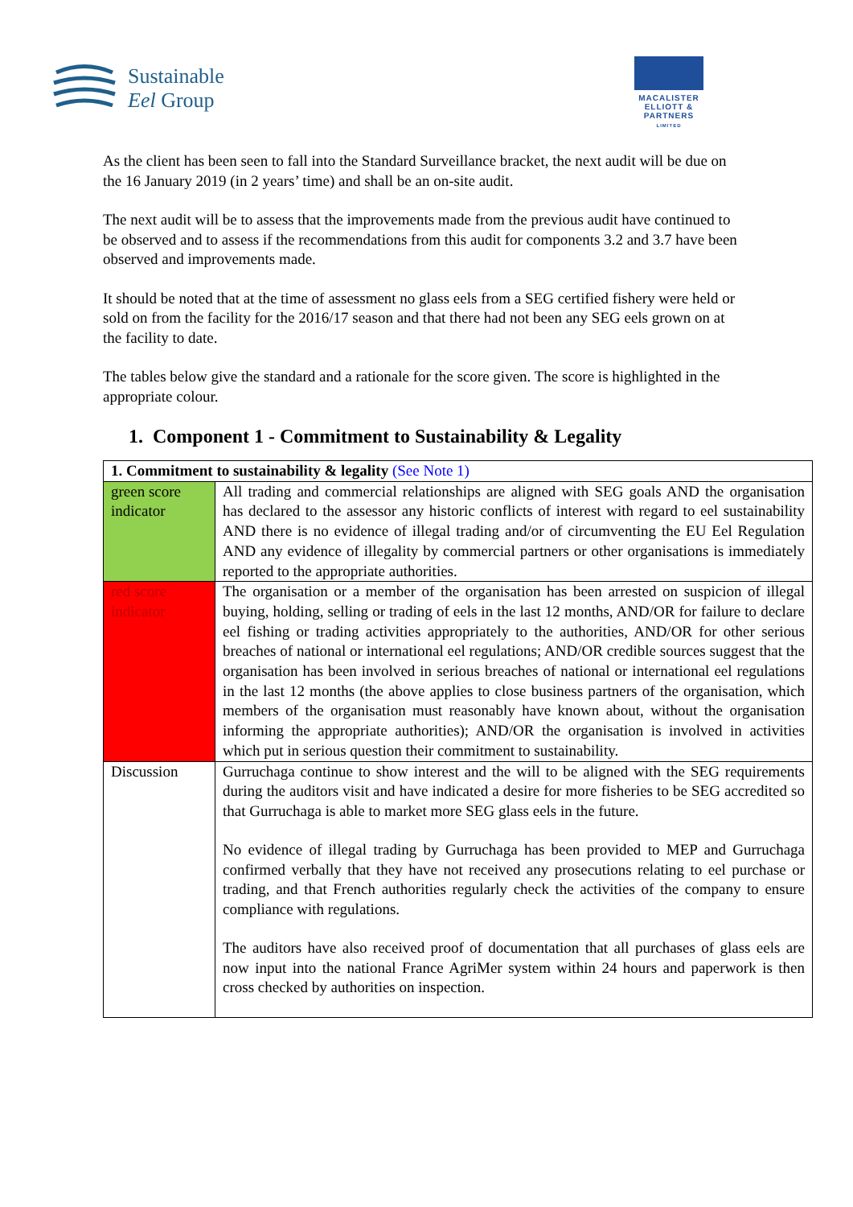Sustainable
Eel Group
MACALISTER
ELLIOTT &
PARTNERS
LIMITED
As the client has been seen to fall into the Standard Surveillance bracket, the next audit will be due on the 16 January 2019 (in 2 years’ time) and shall be an on-site audit.
The next audit will be to assess that the improvements made from the previous audit have continued to be observed and to assess if the recommendations from this audit for components 3.2 and 3.7 have been observed and improvements made.
It should be noted that at the time of assessment no glass eels from a SEG certified fishery were held or sold on from the facility for the 2016/17 season and that there had not been any SEG eels grown on at the facility to date.
The tables below give the standard and a rationale for the score given. The score is highlighted in the appropriate colour.
1. Component 1 - Commitment to Sustainability & Legality
| 1. Commitment to sustainability & legality (See Note 1) | |
| green score indicator | All trading and commercial relationships are aligned with SEG goals AND the organisation has declared to the assessor any historic conflicts of interest with regard to eel sustainability AND there is no evidence of illegal trading and/or of circumventing the EU Eel Regulation AND any evidence of illegality by commercial partners or other organisations is immediately reported to the appropriate authorities. |
| red score indicator | The organisation or a member of the organisation has been arrested on suspicion of illegal buying, holding, selling or trading of eels in the last 12 months, AND/OR for failure to declare eel fishing or trading activities appropriately to the authorities, AND/OR for other serious breaches of national or international eel regulations; AND/OR credible sources suggest that the organisation has been involved in serious breaches of national or international eel regulations in the last 12 months (the above applies to close business partners of the organisation, which members of the organisation must reasonably have known about, without the organisation informing the appropriate authorities); AND/OR the organisation is involved in activities which put in serious question their commitment to sustainability. |
| Discussion | Gurruchaga continue to show interest and the will to be aligned with the SEG requirements during the auditors visit and have indicated a desire for more fisheries to be SEG accredited so that Gurruchaga is able to market more SEG glass eels in the future. No evidence of illegal trading by Gurruchaga has been provided to MEP and Gurruchaga confirmed verbally that they have not received any prosecutions relating to eel purchase or trading, and that French authorities regularly check the activities of the company to ensure compliance with regulations. The auditors have also received proof of documentation that all purchases of glass eels are now input into the national France AgriMer system within 24 hours and paperwork is then cross checked by authorities on inspection. |